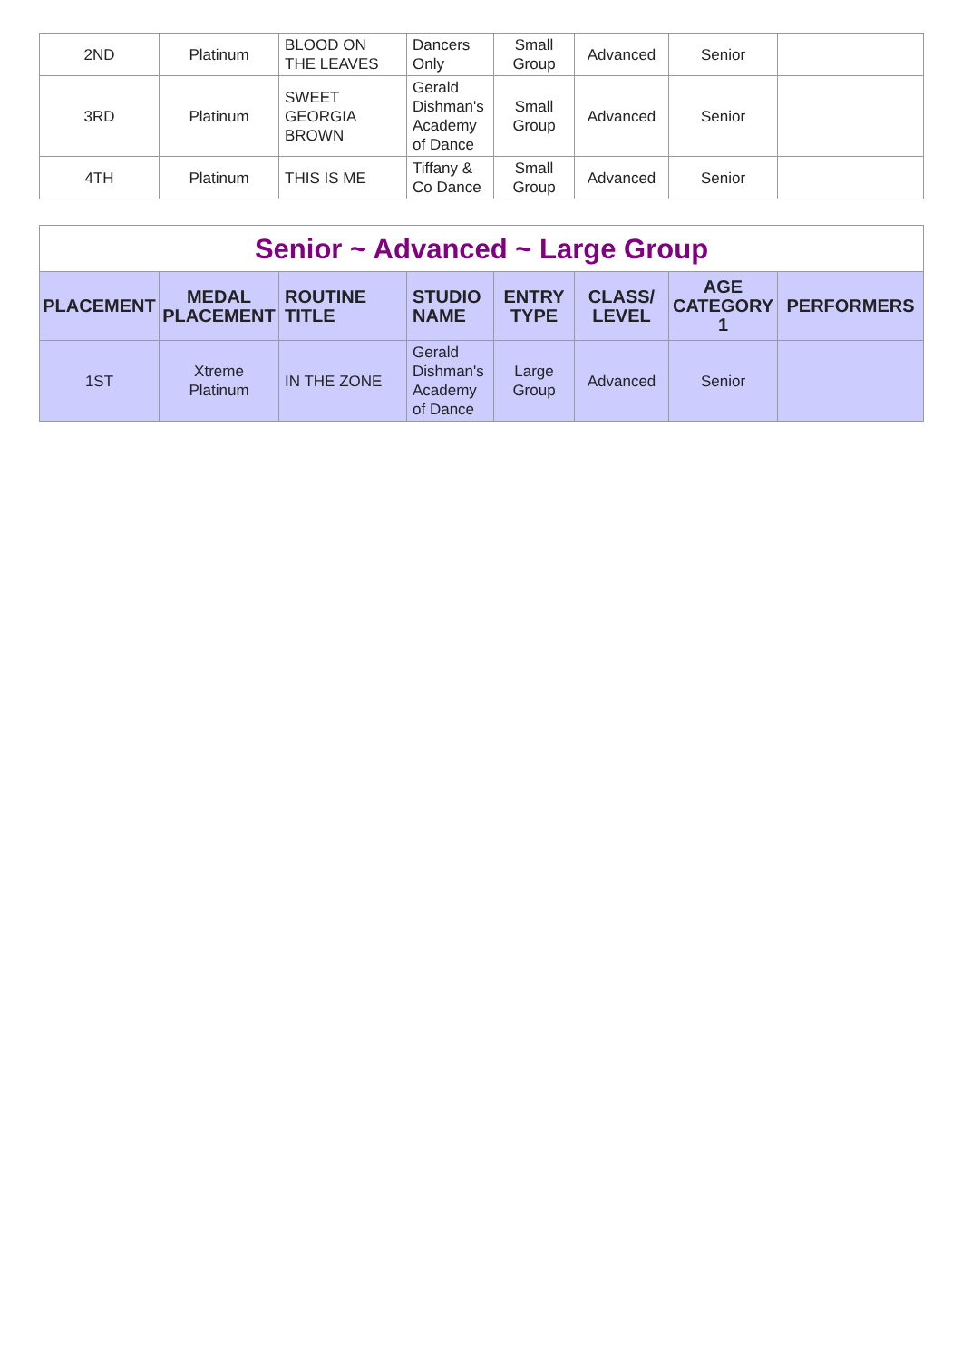| 2ND | Platinum | BLOOD ON THE LEAVES | Dancers Only | Small Group | Advanced | Senior | |
| 3RD | Platinum | SWEET GEORGIA BROWN | Gerald Dishman's Academy of Dance | Small Group | Advanced | Senior | |
| 4TH | Platinum | THIS IS ME | Tiffany & Co Dance | Small Group | Advanced | Senior | |
| Senior ~ Advanced ~ Large Group | | | | | | | |
| PLACEMENT | MEDAL PLACEMENT | ROUTINE TITLE | STUDIO NAME | ENTRY TYPE | CLASS/ LEVEL | AGE CATEGORY 1 | PERFORMERS |
| 1ST | Xtreme Platinum | IN THE ZONE | Gerald Dishman's Academy of Dance | Large Group | Advanced | Senior | |